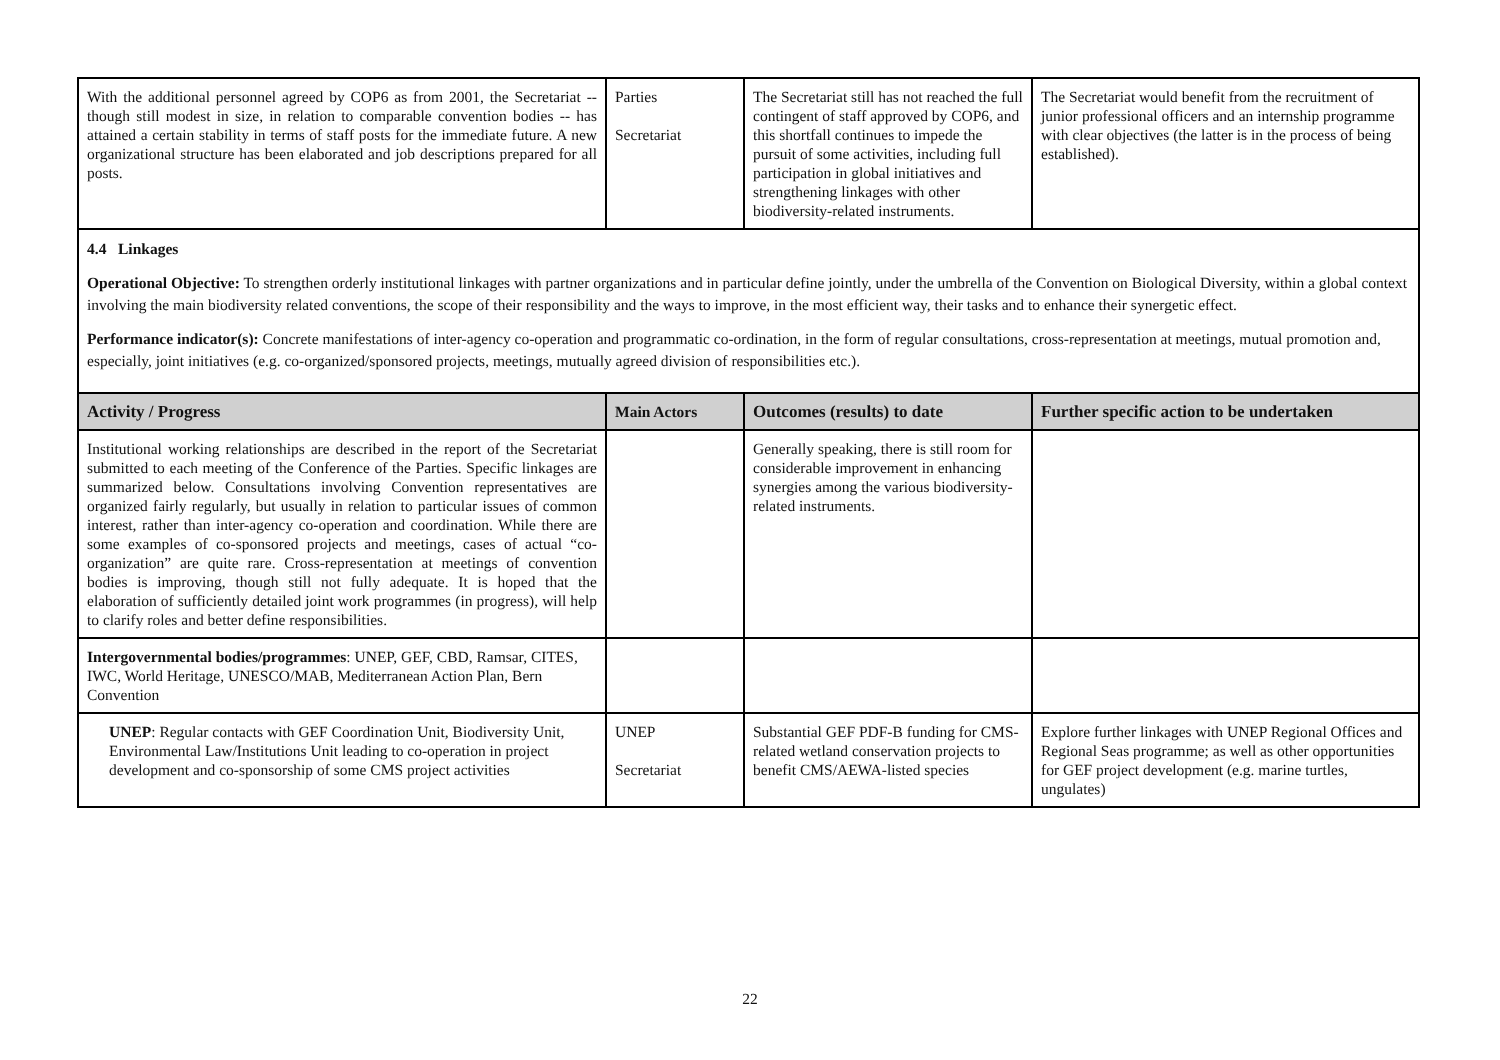| With the additional personnel agreed by COP6 as from 2001, the Secretariat -- though still modest in size, in relation to comparable convention bodies -- has attained a certain stability in terms of staff posts for the immediate future. A new organizational structure has been elaborated and job descriptions prepared for all posts. | Parties Secretariat | The Secretariat still has not reached the full contingent of staff approved by COP6, and this shortfall continues to impede the pursuit of some activities, including full participation in global initiatives and strengthening linkages with other biodiversity-related instruments. | The Secretariat would benefit from the recruitment of junior professional officers and an internship programme with clear objectives (the latter is in the process of being established). |
4.4 Linkages
Operational Objective: To strengthen orderly institutional linkages with partner organizations and in particular define jointly, under the umbrella of the Convention on Biological Diversity, within a global context involving the main biodiversity related conventions, the scope of their responsibility and the ways to improve, in the most efficient way, their tasks and to enhance their synergetic effect.
Performance indicator(s): Concrete manifestations of inter-agency co-operation and programmatic co-ordination, in the form of regular consultations, cross-representation at meetings, mutual promotion and, especially, joint initiatives (e.g. co-organized/sponsored projects, meetings, mutually agreed division of responsibilities etc.).
| Activity / Progress | Main Actors | Outcomes (results) to date | Further specific action to be undertaken |
| --- | --- | --- | --- |
| Institutional working relationships are described in the report of the Secretariat submitted to each meeting of the Conference of the Parties. Specific linkages are summarized below. Consultations involving Convention representatives are organized fairly regularly, but usually in relation to particular issues of common interest, rather than inter-agency co-operation and coordination. While there are some examples of co-sponsored projects and meetings, cases of actual “co-organization” are quite rare. Cross-representation at meetings of convention bodies is improving, though still not fully adequate. It is hoped that the elaboration of sufficiently detailed joint work programmes (in progress), will help to clarify roles and better define responsibilities. | | Generally speaking, there is still room for considerable improvement in enhancing synergies among the various biodiversity-related instruments. | |
| Intergovernmental bodies/programmes : UNEP, GEF, CBD, Ramsar, CITES, IWC, World Heritage, UNESCO/MAB, Mediterranean Action Plan, Bern Convention | | | |
| UNEP : Regular contacts with GEF Coordination Unit, Biodiversity Unit, Environmental Law/Institutions Unit leading to co-operation in project development and co-sponsorship of some CMS project activities | UNEP Secretariat | Substantial GEF PDF-B funding for CMS-related wetland conservation projects to benefit CMS/AEWA-listed species | Explore further linkages with UNEP Regional Offices and Regional Seas programme; as well as other opportunities for GEF project development (e.g. marine turtles, ungulates) |
22